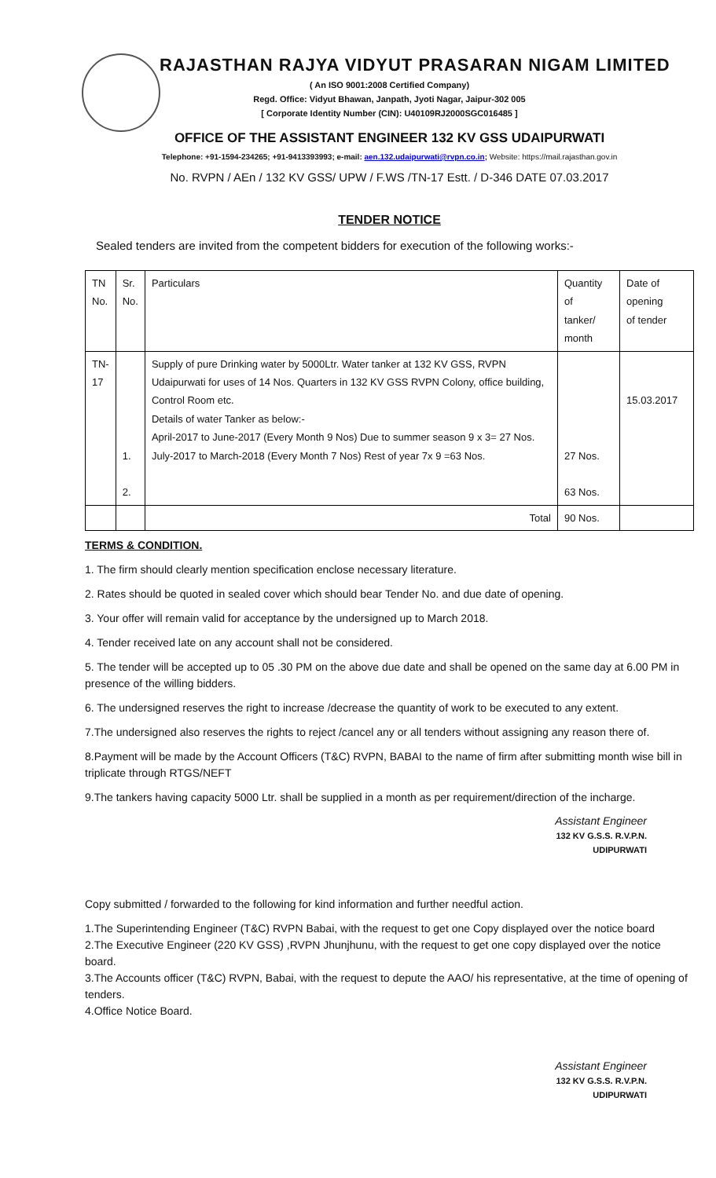RAJASTHAN RAJYA VIDYUT PRASARAN NIGAM LIMITED
( An ISO 9001:2008 Certified Company)
Regd. Office: Vidyut Bhawan, Janpath, Jyoti Nagar, Jaipur-302 005
[ Corporate Identity Number (CIN): U40109RJ2000SGC016485 ]
OFFICE OF THE ASSISTANT ENGINEER 132 KV GSS UDAIPURWATI
Telephone: +91-1594-234265; +91-9413393993; e-mail: aen.132.udaipurwati@rvpn.co.in; Website: https://mail.rajasthan.gov.in
No. RVPN / AEn / 132 KV GSS/ UPW / F.WS /TN-17 Estt. / D-346 DATE 07.03.2017
TENDER NOTICE
Sealed tenders are invited from the competent bidders for execution of the following works:-
| TN No. | Sr. No. | Particulars | Quantity of tanker/ month | Date of opening of tender |
| --- | --- | --- | --- | --- |
| TN- 17 | 1. 2. | Supply of pure Drinking water by 5000Ltr. Water tanker at 132 KV GSS, RVPN Udaipurwati for uses of 14 Nos. Quarters in 132 KV GSS RVPN Colony, office building, Control Room etc. Details of water Tanker as below:- April-2017 to June-2017 (Every Month 9 Nos) Due to summer season 9 x 3= 27 Nos. July-2017 to March-2018 (Every Month 7 Nos) Rest of year 7x 9 =63 Nos. | 27 Nos. 63 Nos. | 15.03.2017 |
| | | Total | 90 Nos. | |
TERMS & CONDITION.
1. The firm should clearly mention specification enclose necessary literature.
2. Rates should be quoted in sealed cover which should bear Tender No. and due date of opening.
3. Your offer will remain valid for acceptance by the undersigned up to March 2018.
4. Tender received late on any account shall not be considered.
5. The tender will be accepted up to 05 .30 PM on the above due date and shall be opened on the same day at 6.00 PM in presence of the willing bidders.
6. The undersigned reserves the right to increase /decrease the quantity of work to be executed to any extent.
7.The undersigned also reserves the rights to reject /cancel any or all tenders without assigning any reason there of.
8.Payment will be made by the Account Officers (T&C) RVPN, BABAI to the name of firm after submitting month wise bill in triplicate through RTGS/NEFT
9.The tankers having capacity 5000 Ltr. shall be supplied in a month as per requirement/direction of the incharge.
Assistant Engineer
132 KV G.S.S. R.V.P.N.
UDIPURWATI
Copy submitted / forwarded to the following for kind information and further needful action.
1.The Superintending Engineer (T&C) RVPN Babai, with the request to get one Copy displayed over the notice board
2.The Executive Engineer (220 KV GSS) ,RVPN Jhunjhunu, with the request to get one copy displayed over the notice board.
3.The Accounts officer (T&C) RVPN, Babai, with the request to depute the AAO/ his representative, at the time of opening of tenders.
4.Office Notice Board.
Assistant Engineer
132 KV G.S.S. R.V.P.N.
UDIPURWATI